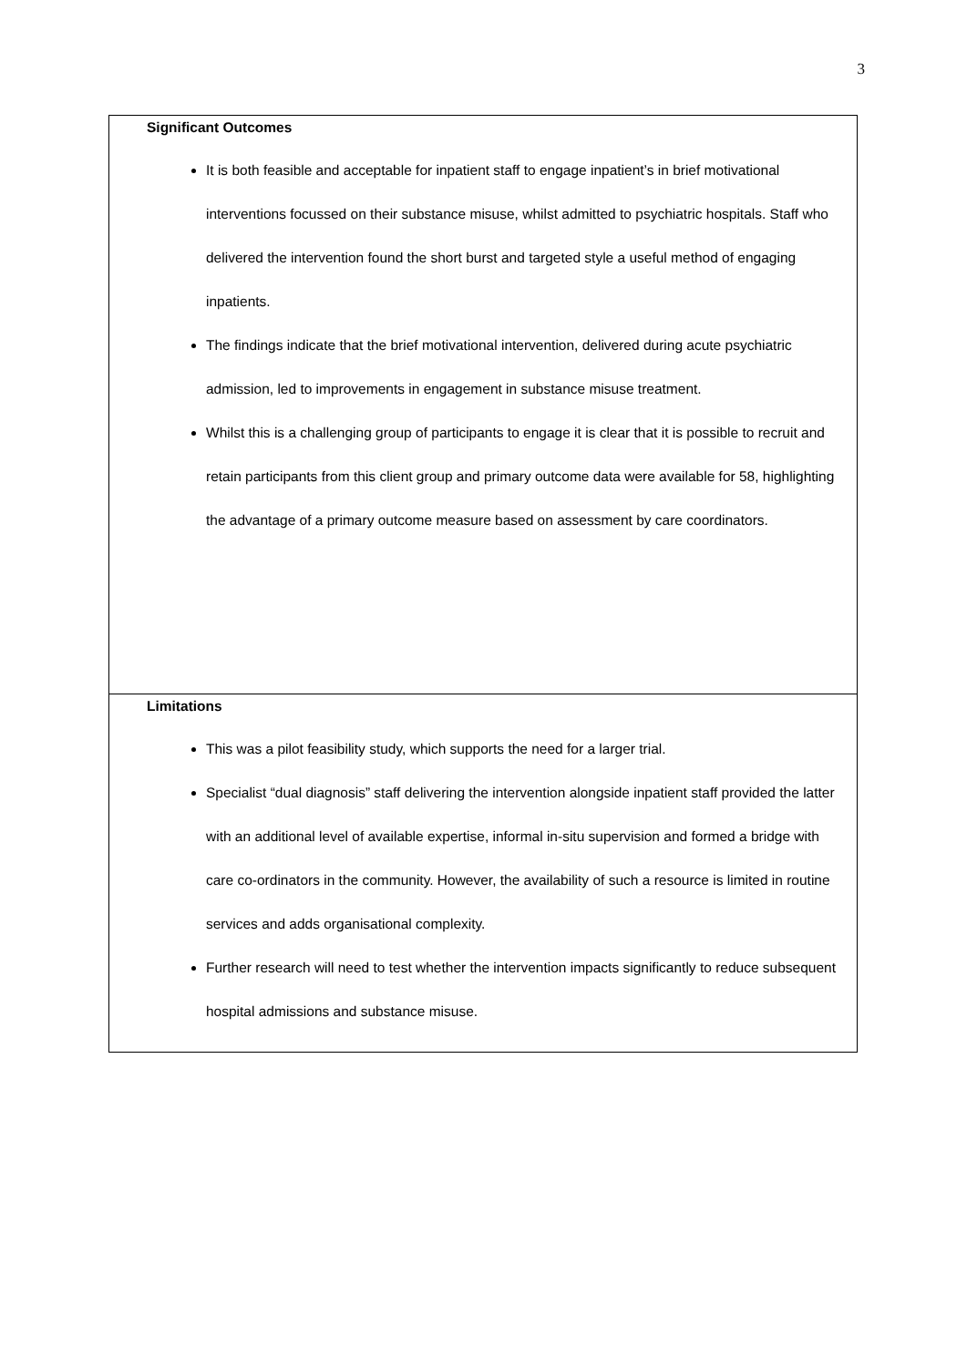3
| Significant Outcomes It is both feasible and acceptable for inpatient staff to engage inpatient’s in brief motivational interventions focussed on their substance misuse, whilst admitted to psychiatric hospitals. Staff who delivered the intervention found the short burst and targeted style a useful method of engaging inpatients. The findings indicate that the brief motivational intervention, delivered during acute psychiatric admission, led to improvements in engagement in substance misuse treatment. Whilst this is a challenging group of participants to engage it is clear that it is possible to recruit and retain participants from this client group and primary outcome data were available for 58, highlighting the advantage of a primary outcome measure based on assessment by care coordinators. |
| Limitations This was a pilot feasibility study, which supports the need for a larger trial. Specialist “dual diagnosis” staff delivering the intervention alongside inpatient staff provided the latter with an additional level of available expertise, informal in-situ supervision and formed a bridge with care co-ordinators in the community. However, the availability of such a resource is limited in routine services and adds organisational complexity. Further research will need to test whether the intervention impacts significantly to reduce subsequent hospital admissions and substance misuse. |